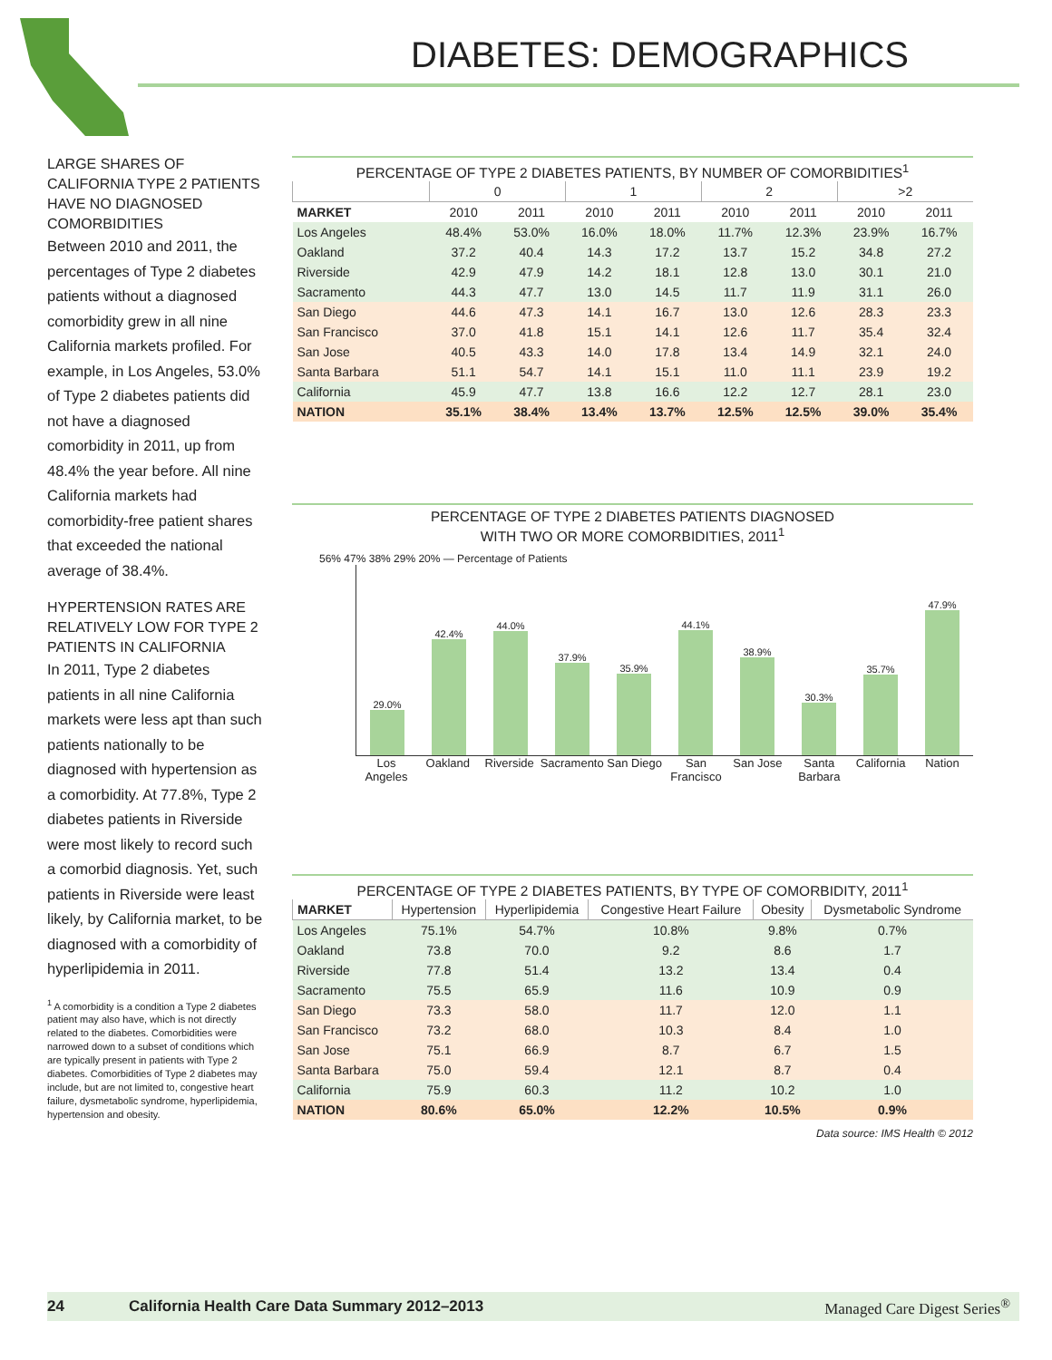DIABETES: DEMOGRAPHICS
LARGE SHARES OF CALIFORNIA TYPE 2 PATIENTS HAVE NO DIAGNOSED COMORBIDITIES
Between 2010 and 2011, the percentages of Type 2 diabetes patients without a diagnosed comorbidity grew in all nine California markets profiled. For example, in Los Angeles, 53.0% of Type 2 diabetes patients did not have a diagnosed comorbidity in 2011, up from 48.4% the year before. All nine California markets had comorbidity-free patient shares that exceeded the national average of 38.4%.
HYPERTENSION RATES ARE RELATIVELY LOW FOR TYPE 2 PATIENTS IN CALIFORNIA
In 2011, Type 2 diabetes patients in all nine California markets were less apt than such patients nationally to be diagnosed with hypertension as a comorbidity. At 77.8%, Type 2 diabetes patients in Riverside were most likely to record such a comorbid diagnosis. Yet, such patients in Riverside were least likely, by California market, to be diagnosed with a comorbidity of hyperlipidemia in 2011.
<sup>1</sup> A comorbidity is a condition a Type 2 diabetes patient may also have, which is not directly related to the diabetes. Comorbidities were narrowed down to a subset of conditions which are typically present in patients with Type 2 diabetes. Comorbidities of Type 2 diabetes may include, but are not limited to, congestive heart failure, dysmetabolic syndrome, hyperlipidemia, hypertension and obesity.
PERCENTAGE OF TYPE 2 DIABETES PATIENTS, BY NUMBER OF COMORBIDITIES<sup>1</sup>
| | 0 | | 1 | | 2 | | >2 | |
| --- | --- | --- | --- | --- | --- | --- | --- | --- |
| MARKET | 2010 | 2011 | 2010 | 2011 | 2010 | 2011 | 2010 | 2011 |
| Los Angeles | 48.4% | 53.0% | 16.0% | 18.0% | 11.7% | 12.3% | 23.9% | 16.7% |
| Oakland | 37.2 | 40.4 | 14.3 | 17.2 | 13.7 | 15.2 | 34.8 | 27.2 |
| Riverside | 42.9 | 47.9 | 14.2 | 18.1 | 12.8 | 13.0 | 30.1 | 21.0 |
| Sacramento | 44.3 | 47.7 | 13.0 | 14.5 | 11.7 | 11.9 | 31.1 | 26.0 |
| San Diego | 44.6 | 47.3 | 14.1 | 16.7 | 13.0 | 12.6 | 28.3 | 23.3 |
| San Francisco | 37.0 | 41.8 | 15.1 | 14.1 | 12.6 | 11.7 | 35.4 | 32.4 |
| San Jose | 40.5 | 43.3 | 14.0 | 17.8 | 13.4 | 14.9 | 32.1 | 24.0 |
| Santa Barbara | 51.1 | 54.7 | 14.1 | 15.1 | 11.0 | 11.1 | 23.9 | 19.2 |
| California | 45.9 | 47.7 | 13.8 | 16.6 | 12.2 | 12.7 | 28.1 | 23.0 |
| NATION | 35.1% | 38.4% | 13.4% | 13.7% | 12.5% | 12.5% | 39.0% | 35.4% |
PERCENTAGE OF TYPE 2 DIABETES PATIENTS DIAGNOSED
WITH TWO OR MORE COMORBIDITIES, 2011<sup>1</sup>
56% 47% 38% 29% 20% — Percentage of Patients
29.0%
42.4%
44.0%
37.9%
35.9%
44.1%
38.9%
30.3%
35.7%
47.9%
Los Angeles Oakland Riverside Sacramento San Diego San Francisco San Jose Santa Barbara California Nation
PERCENTAGE OF TYPE 2 DIABETES PATIENTS, BY TYPE OF COMORBIDITY, 2011<sup>1</sup>
| MARKET | Hypertension | Hyperlipidemia | Congestive Heart Failure | Obesity | Dysmetabolic Syndrome |
| --- | --- | --- | --- | --- | --- |
| Los Angeles | 75.1% | 54.7% | 10.8% | 9.8% | 0.7% |
| Oakland | 73.8 | 70.0 | 9.2 | 8.6 | 1.7 |
| Riverside | 77.8 | 51.4 | 13.2 | 13.4 | 0.4 |
| Sacramento | 75.5 | 65.9 | 11.6 | 10.9 | 0.9 |
| San Diego | 73.3 | 58.0 | 11.7 | 12.0 | 1.1 |
| San Francisco | 73.2 | 68.0 | 10.3 | 8.4 | 1.0 |
| San Jose | 75.1 | 66.9 | 8.7 | 6.7 | 1.5 |
| Santa Barbara | 75.0 | 59.4 | 12.1 | 8.7 | 0.4 |
| California | 75.9 | 60.3 | 11.2 | 10.2 | 1.0 |
| NATION | 80.6% | 65.0% | 12.2% | 10.5% | 0.9% |
Data source: IMS Health © 2012
24 California Health Care Data Summary 2012–2013 Managed Care Digest Series<sup>®</sup>